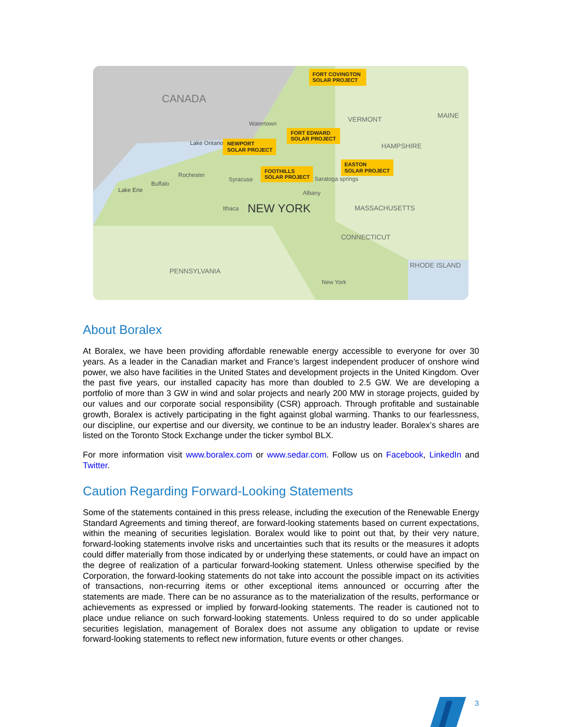CANADA
NEW YORK
PENNSYLVANIA
VERMONT
MAINE
HAMPSHIRE
MASSACHUSETTS
CONNECTICUT
RHODE ISLAND
Lake Ontario
Lake Erie
Watertown
Rochester
Buffalo
Syracuse
Ithaca
Albany
Saratoga springs
New York
FORT COVINGTON
SOLAR PROJECT
FORT EDWARD
SOLAR PROJECT
NEWPORT
SOLAR PROJECT
FOOTHILLS
SOLAR PROJECT
EASTON
SOLAR PROJECT
About Boralex
At Boralex, we have been providing affordable renewable energy accessible to everyone for over 30 years. As a leader in the Canadian market and France’s largest independent producer of onshore wind power, we also have facilities in the United States and development projects in the United Kingdom. Over the past five years, our installed capacity has more than doubled to 2.5 GW. We are developing a portfolio of more than 3 GW in wind and solar projects and nearly 200 MW in storage projects, guided by our values and our corporate social responsibility (CSR) approach. Through profitable and sustainable growth, Boralex is actively participating in the fight against global warming. Thanks to our fearlessness, our discipline, our expertise and our diversity, we continue to be an industry leader. Boralex’s shares are listed on the Toronto Stock Exchange under the ticker symbol BLX.
For more information visit www.boralex.com or www.sedar.com. Follow us on Facebook, LinkedIn and Twitter.
Caution Regarding Forward-Looking Statements
Some of the statements contained in this press release, including the execution of the Renewable Energy Standard Agreements and timing thereof, are forward-looking statements based on current expectations, within the meaning of securities legislation. Boralex would like to point out that, by their very nature, forward-looking statements involve risks and uncertainties such that its results or the measures it adopts could differ materially from those indicated by or underlying these statements, or could have an impact on the degree of realization of a particular forward-looking statement. Unless otherwise specified by the Corporation, the forward-looking statements do not take into account the possible impact on its activities of transactions, non-recurring items or other exceptional items announced or occurring after the statements are made. There can be no assurance as to the materialization of the results, performance or achievements as expressed or implied by forward-looking statements. The reader is cautioned not to place undue reliance on such forward-looking statements. Unless required to do so under applicable securities legislation, management of Boralex does not assume any obligation to update or revise forward-looking statements to reflect new information, future events or other changes.
3